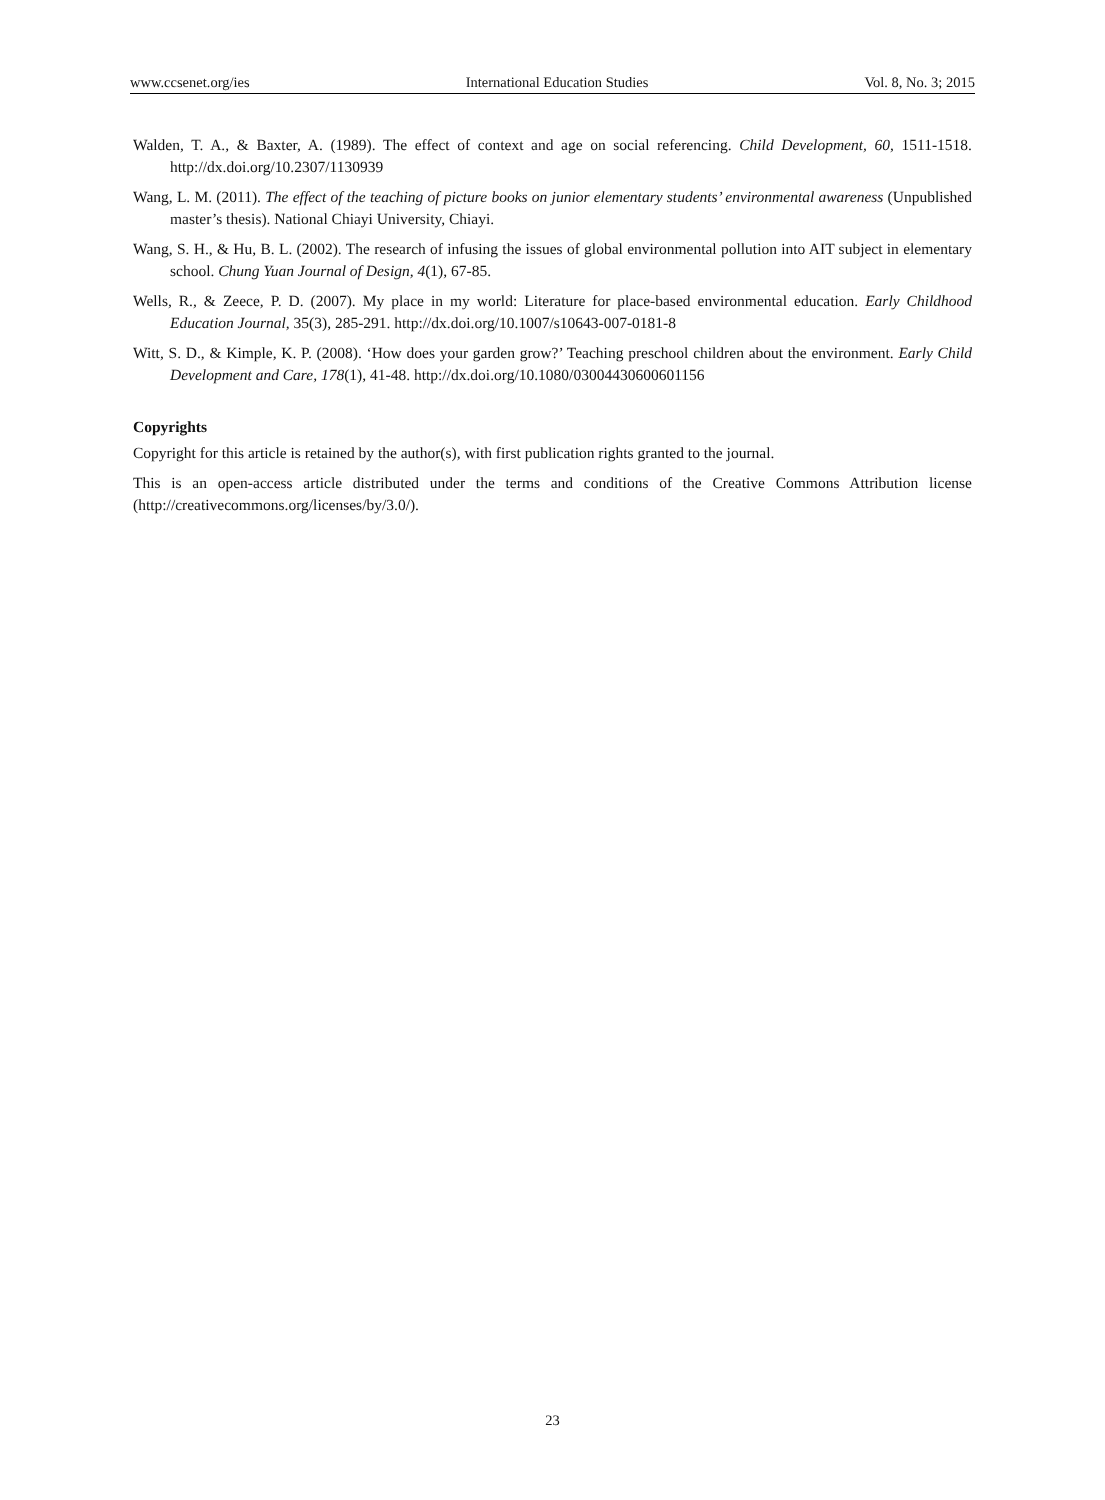www.ccsenet.org/ies International Education Studies Vol. 8, No. 3; 2015
Walden, T. A., & Baxter, A. (1989). The effect of context and age on social referencing. Child Development, 60, 1511-1518. http://dx.doi.org/10.2307/1130939
Wang, L. M. (2011). The effect of the teaching of picture books on junior elementary students’ environmental awareness (Unpublished master’s thesis). National Chiayi University, Chiayi.
Wang, S. H., & Hu, B. L. (2002). The research of infusing the issues of global environmental pollution into AIT subject in elementary school. Chung Yuan Journal of Design, 4(1), 67-85.
Wells, R., & Zeece, P. D. (2007). My place in my world: Literature for place-based environmental education. Early Childhood Education Journal, 35(3), 285-291. http://dx.doi.org/10.1007/s10643-007-0181-8
Witt, S. D., & Kimple, K. P. (2008). ‘How does your garden grow?’ Teaching preschool children about the environment. Early Child Development and Care, 178(1), 41-48. http://dx.doi.org/10.1080/03004430600601156
Copyrights
Copyright for this article is retained by the author(s), with first publication rights granted to the journal.
This is an open-access article distributed under the terms and conditions of the Creative Commons Attribution license (http://creativecommons.org/licenses/by/3.0/).
23